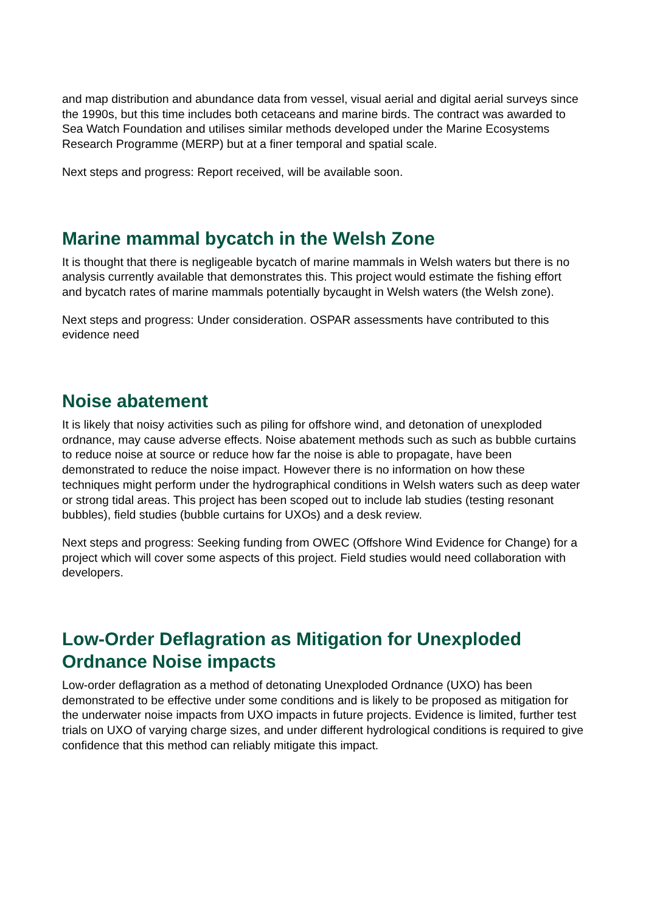and map distribution and abundance data from vessel, visual aerial and digital aerial surveys since the 1990s, but this time includes both cetaceans and marine birds. The contract was awarded to Sea Watch Foundation and utilises similar methods developed under the Marine Ecosystems Research Programme (MERP) but at a finer temporal and spatial scale.
Next steps and progress: Report received, will be available soon.
Marine mammal bycatch in the Welsh Zone
It is thought that there is negligeable bycatch of marine mammals in Welsh waters but there is no analysis currently available that demonstrates this. This project would estimate the fishing effort and bycatch rates of marine mammals potentially bycaught in Welsh waters (the Welsh zone).
Next steps and progress: Under consideration. OSPAR assessments have contributed to this evidence need
Noise abatement
It is likely that noisy activities such as piling for offshore wind, and detonation of unexploded ordnance, may cause adverse effects. Noise abatement methods such as such as bubble curtains to reduce noise at source or reduce how far the noise is able to propagate, have been demonstrated to reduce the noise impact. However there is no information on how these techniques might perform under the hydrographical conditions in Welsh waters such as deep water or strong tidal areas. This project has been scoped out to include lab studies (testing resonant bubbles), field studies (bubble curtains for UXOs) and a desk review.
Next steps and progress: Seeking funding from OWEC (Offshore Wind Evidence for Change) for a project which will cover some aspects of this project. Field studies would need collaboration with developers.
Low-Order Deflagration as Mitigation for Unexploded Ordnance Noise impacts
Low-order deflagration as a method of detonating Unexploded Ordnance (UXO) has been demonstrated to be effective under some conditions and is likely to be proposed as mitigation for the underwater noise impacts from UXO impacts in future projects. Evidence is limited, further test trials on UXO of varying charge sizes, and under different hydrological conditions is required to give confidence that this method can reliably mitigate this impact.